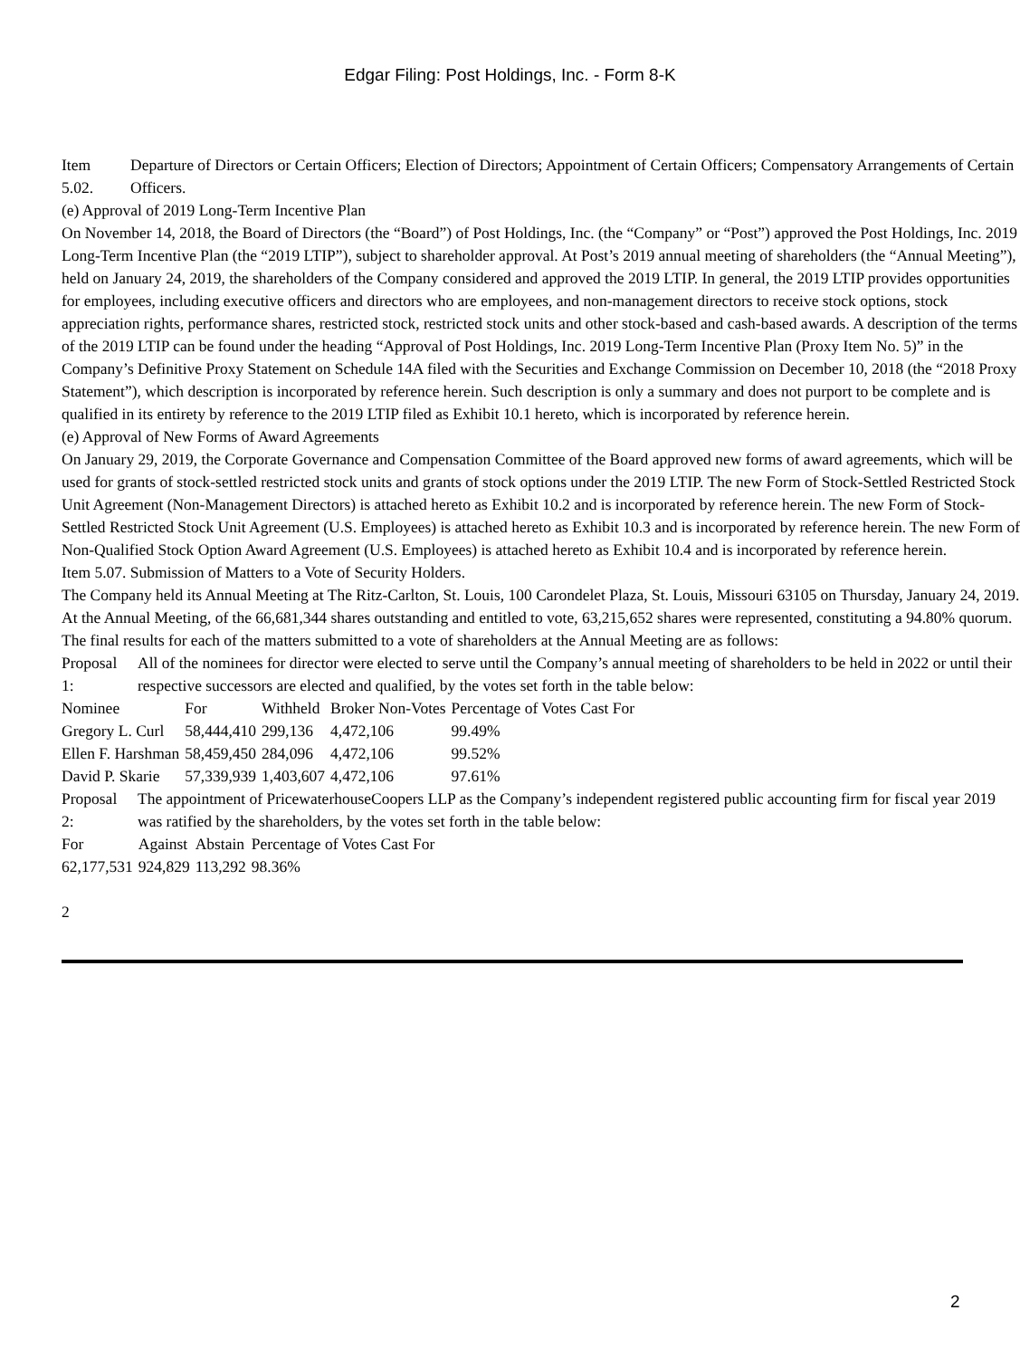Edgar Filing: Post Holdings, Inc. - Form 8-K
| Item 5.02. | Departure of Directors or Certain Officers; Election of Directors; Appointment of Certain Officers; Compensatory Arrangements of Certain Officers. |
(e) Approval of 2019 Long-Term Incentive Plan
On November 14, 2018, the Board of Directors (the “Board”) of Post Holdings, Inc. (the “Company” or “Post”) approved the Post Holdings, Inc. 2019 Long-Term Incentive Plan (the “2019 LTIP”), subject to shareholder approval. At Post’s 2019 annual meeting of shareholders (the “Annual Meeting”), held on January 24, 2019, the shareholders of the Company considered and approved the 2019 LTIP. In general, the 2019 LTIP provides opportunities for employees, including executive officers and directors who are employees, and non-management directors to receive stock options, stock appreciation rights, performance shares, restricted stock, restricted stock units and other stock-based and cash-based awards. A description of the terms of the 2019 LTIP can be found under the heading “Approval of Post Holdings, Inc. 2019 Long-Term Incentive Plan (Proxy Item No. 5)” in the Company’s Definitive Proxy Statement on Schedule 14A filed with the Securities and Exchange Commission on December 10, 2018 (the “2018 Proxy Statement”), which description is incorporated by reference herein. Such description is only a summary and does not purport to be complete and is qualified in its entirety by reference to the 2019 LTIP filed as Exhibit 10.1 hereto, which is incorporated by reference herein.
(e) Approval of New Forms of Award Agreements
On January 29, 2019, the Corporate Governance and Compensation Committee of the Board approved new forms of award agreements, which will be used for grants of stock-settled restricted stock units and grants of stock options under the 2019 LTIP. The new Form of Stock-Settled Restricted Stock Unit Agreement (Non-Management Directors) is attached hereto as Exhibit 10.2 and is incorporated by reference herein. The new Form of Stock-Settled Restricted Stock Unit Agreement (U.S. Employees) is attached hereto as Exhibit 10.3 and is incorporated by reference herein. The new Form of Non-Qualified Stock Option Award Agreement (U.S. Employees) is attached hereto as Exhibit 10.4 and is incorporated by reference herein.
Item 5.07. Submission of Matters to a Vote of Security Holders.
The Company held its Annual Meeting at The Ritz-Carlton, St. Louis, 100 Carondelet Plaza, St. Louis, Missouri 63105 on Thursday, January 24, 2019. At the Annual Meeting, of the 66,681,344 shares outstanding and entitled to vote, 63,215,652 shares were represented, constituting a 94.80% quorum. The final results for each of the matters submitted to a vote of shareholders at the Annual Meeting are as follows:
| Proposal 1: | All of the nominees for director were elected to serve until the Company’s annual meeting of shareholders to be held in 2022 or until their respective successors are elected and qualified, by the votes set forth in the table below: |
| Nominee | For | Withheld | Broker Non-Votes | Percentage of Votes Cast For |
| --- | --- | --- | --- | --- |
| Gregory L. Curl | 58,444,410 | 299,136 | 4,472,106 | 99.49% |
| Ellen F. Harshman | 58,459,450 | 284,096 | 4,472,106 | 99.52% |
| David P. Skarie | 57,339,939 | 1,403,607 | 4,472,106 | 97.61% |
| Proposal 2: | The appointment of PricewaterhouseCoopers LLP as the Company’s independent registered public accounting firm for fiscal year 2019 was ratified by the shareholders, by the votes set forth in the table below: |
| For | Against | Abstain | Percentage of Votes Cast For |
| --- | --- | --- | --- |
| 62,177,531 | 924,829 | 113,292 | 98.36% |
2
2